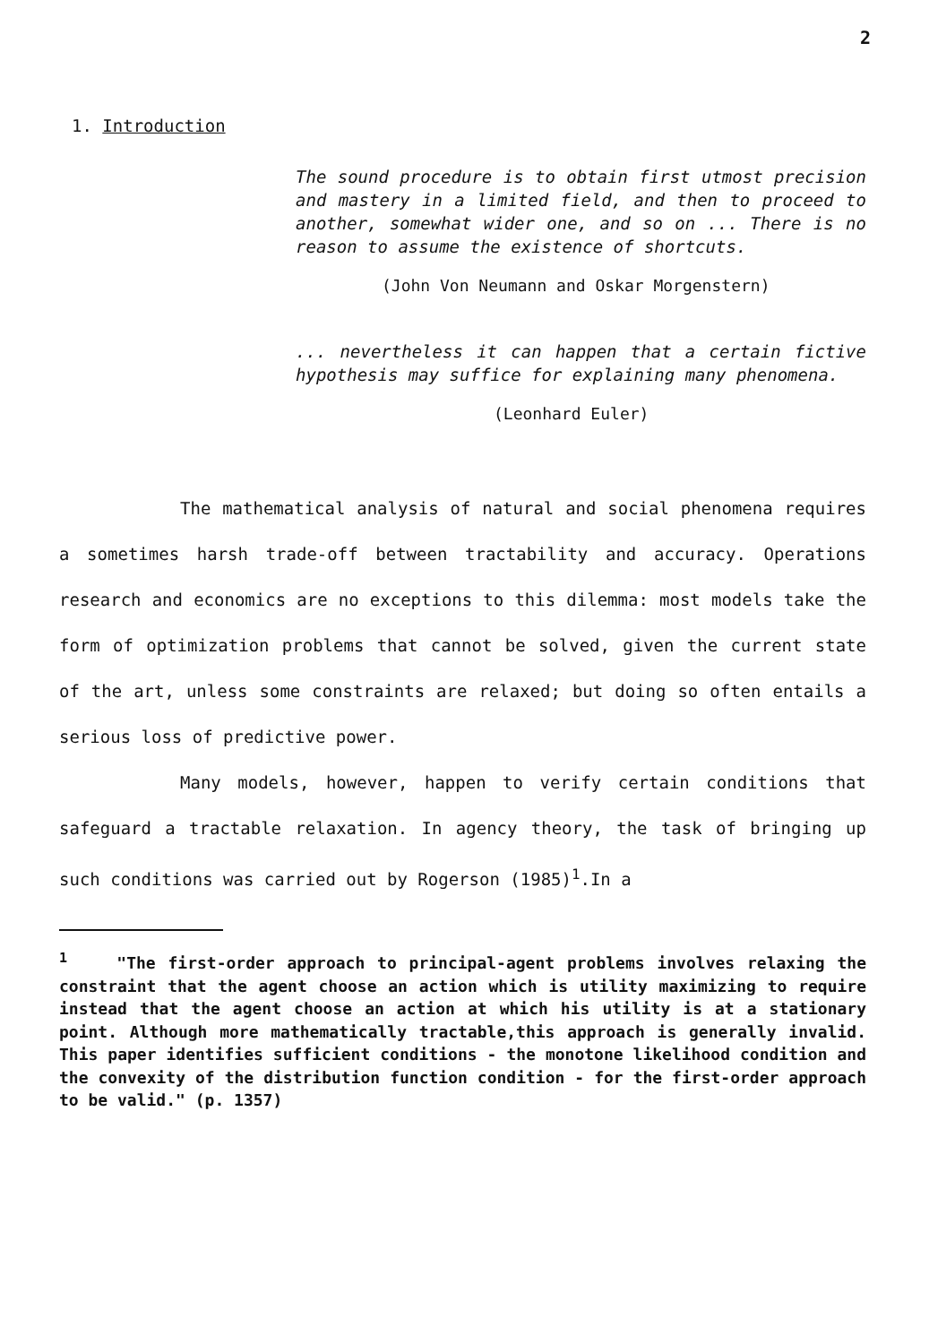2
1. Introduction
The sound procedure is to obtain first utmost precision and mastery in a limited field, and then to proceed to another, somewhat wider one, and so on ... There is no reason to assume the existence of shortcuts.
(John Von Neumann and Oskar Morgenstern)
... nevertheless it can happen that a certain fictive hypothesis may suffice for explaining many phenomena.
(Leonhard Euler)
The mathematical analysis of natural and social phenomena requires a sometimes harsh trade-off between tractability and accuracy. Operations research and economics are no exceptions to this dilemma: most models take the form of optimization problems that cannot be solved, given the current state of the art, unless some constraints are relaxed; but doing so often entails a serious loss of predictive power.
Many models, however, happen to verify certain conditions that safeguard a tractable relaxation. In agency theory, the task of bringing up such conditions was carried out by Rogerson (1985)<sup>1</sup>.In a
<sup>1</sup> "The first-order approach to principal-agent problems involves relaxing the constraint that the agent choose an action which is utility maximizing to require instead that the agent choose an action at which his utility is at a stationary point. Although more mathematically tractable,this approach is generally invalid. This paper identifies sufficient conditions - the monotone likelihood condition and the convexity of the distribution function condition - for the first-order approach to be valid." (p. 1357)